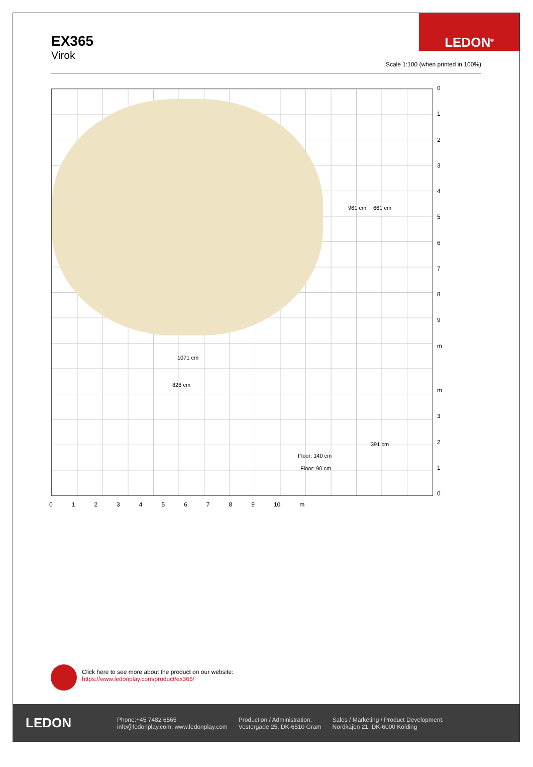EX365
Virok
LEDON<sup>®</sup>
Scale 1:100 (when printed in 100%)
1071 cm
828 cm
961 cm 661 cm
391 cm
Floor: 140 cm
Floor: 90 cm
0123456789
m
m
3210
0123456789 10 m
Click here to see more about the product on our website:
https://www.ledonplay.com/product/ex365/
LEDON
Phone:+45 7482 6565
info@ledonplay.com, www.ledonplay.com
Production / Administration:
Vestergade 25, DK-6510 Gram
Sales / Marketing / Product Development:
Nordkajen 21, DK-6000 Kolding